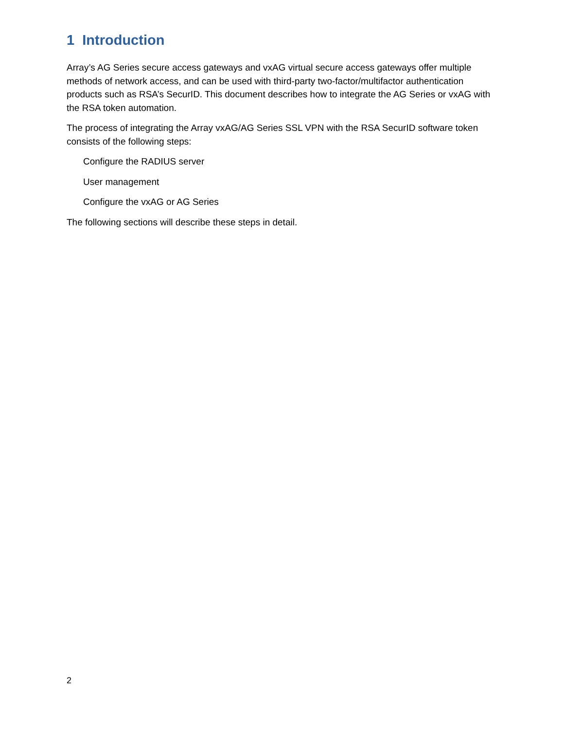1 Introduction
Array’s AG Series secure access gateways and vxAG virtual secure access gateways offer multiple methods of network access, and can be used with third-party two-factor/multifactor authentication products such as RSA’s SecurID. This document describes how to integrate the AG Series or vxAG with the RSA token automation.
The process of integrating the Array vxAG/AG Series SSL VPN with the RSA SecurID software token consists of the following steps:
Configure the RADIUS server
User management
Configure the vxAG or AG Series
The following sections will describe these steps in detail.
2